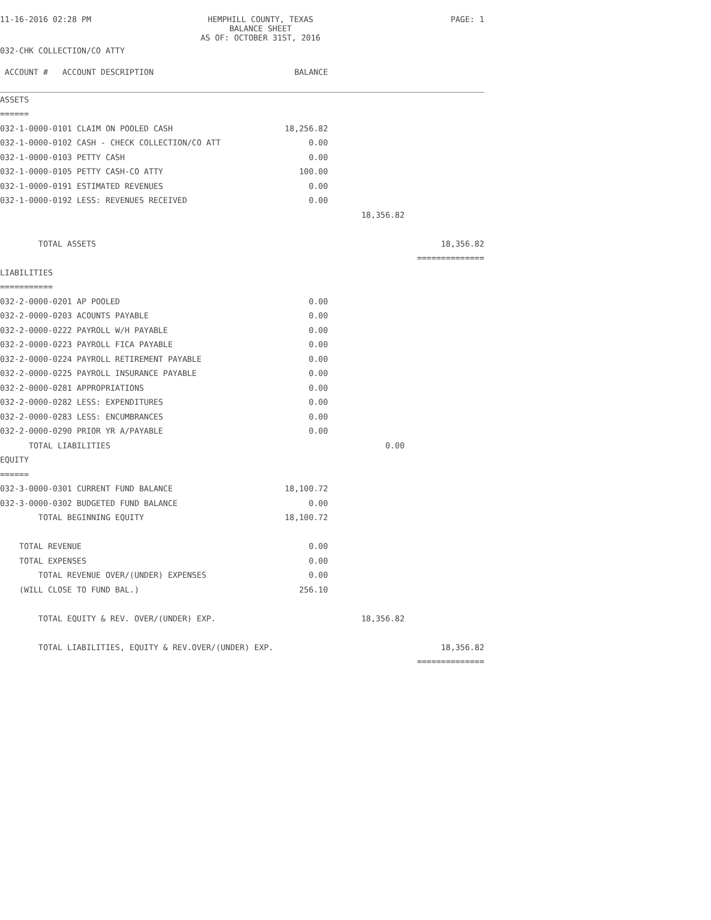11-16-2016 02:28 PM
HEMPHILL COUNTY, TEXAS
BALANCE SHEET
AS OF: OCTOBER 31ST, 2016
PAGE: 1
032-CHK COLLECTION/CO ATTY
| ACCOUNT # ACCOUNT DESCRIPTION | BALANCE | | |
| --- | --- | --- | --- |
| ASSETS | | | |
| ====== | | | |
| 032-1-0000-0101 CLAIM ON POOLED CASH | 18,256.82 | | |
| 032-1-0000-0102 CASH - CHECK COLLECTION/CO ATT | 0.00 | | |
| 032-1-0000-0103 PETTY CASH | 0.00 | | |
| 032-1-0000-0105 PETTY CASH-CO ATTY | 100.00 | | |
| 032-1-0000-0191 ESTIMATED REVENUES | 0.00 | | |
| 032-1-0000-0192 LESS: REVENUES RECEIVED | 0.00 | | |
| | | 18,356.82 | |
| TOTAL ASSETS | | | 18,356.82 |
| | | | ============== |
| LIABILITIES | | | |
| =========== | | | |
| 032-2-0000-0201 AP POOLED | 0.00 | | |
| 032-2-0000-0203 ACOUNTS PAYABLE | 0.00 | | |
| 032-2-0000-0222 PAYROLL W/H PAYABLE | 0.00 | | |
| 032-2-0000-0223 PAYROLL FICA PAYABLE | 0.00 | | |
| 032-2-0000-0224 PAYROLL RETIREMENT PAYABLE | 0.00 | | |
| 032-2-0000-0225 PAYROLL INSURANCE PAYABLE | 0.00 | | |
| 032-2-0000-0281 APPROPRIATIONS | 0.00 | | |
| 032-2-0000-0282 LESS: EXPENDITURES | 0.00 | | |
| 032-2-0000-0283 LESS: ENCUMBRANCES | 0.00 | | |
| 032-2-0000-0290 PRIOR YR A/PAYABLE | 0.00 | | |
| TOTAL LIABILITIES | | 0.00 | |
| EQUITY | | | |
| ====== | | | |
| 032-3-0000-0301 CURRENT FUND BALANCE | 18,100.72 | | |
| 032-3-0000-0302 BUDGETED FUND BALANCE | 0.00 | | |
| TOTAL BEGINNING EQUITY | 18,100.72 | | |
| TOTAL REVENUE | 0.00 | | |
| TOTAL EXPENSES | 0.00 | | |
| TOTAL REVENUE OVER/(UNDER) EXPENSES | 0.00 | | |
| (WILL CLOSE TO FUND BAL.) | 256.10 | | |
| TOTAL EQUITY & REV. OVER/(UNDER) EXP. | | 18,356.82 | |
| TOTAL LIABILITIES, EQUITY & REV.OVER/(UNDER) EXP. | | | 18,356.82 |
| | | | ============== |